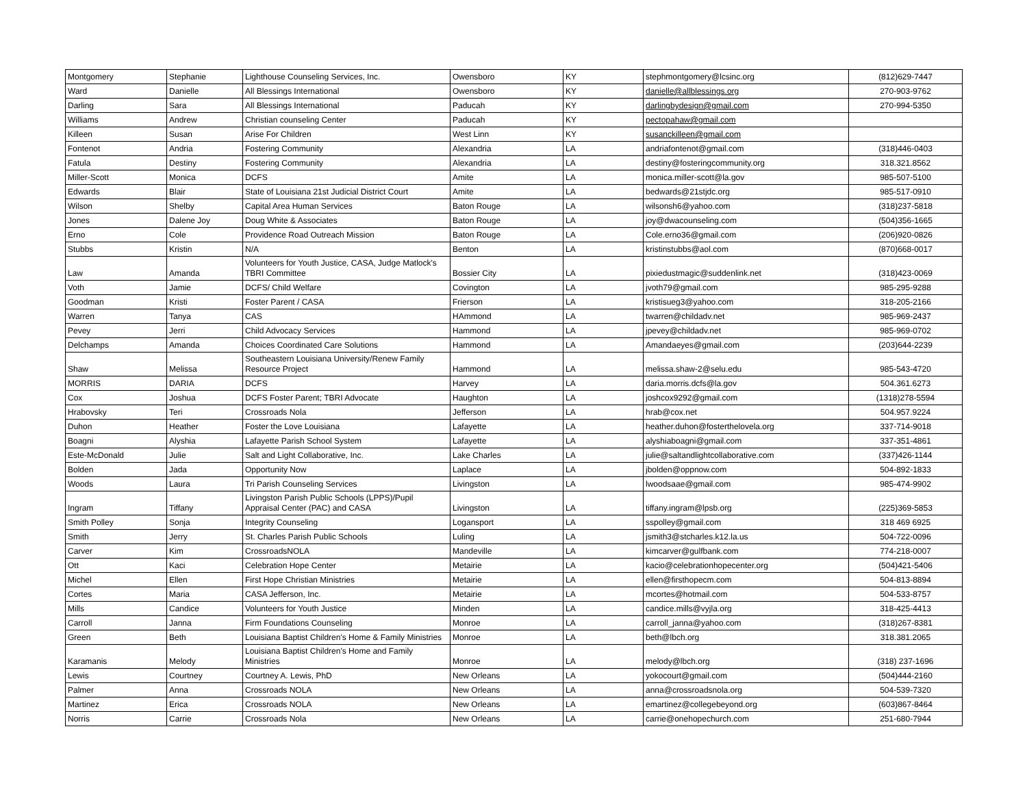| Montgomery | Stephanie | Lighthouse Counseling Services, Inc. | Owensboro | KY | stephmontgomery@lcsinc.org | (812)629-7447 |
| Ward | Danielle | All Blessings International | Owensboro | KY | danielle@allblessings.org | 270-903-9762 |
| Darling | Sara | All Blessings International | Paducah | KY | darlingbydesign@gmail.com | 270-994-5350 |
| Williams | Andrew | Christian counseling Center | Paducah | KY | pectopahaw@gmail.com | |
| Killeen | Susan | Arise For Children | West Linn | KY | susanckilleen@gmail.com | |
| Fontenot | Andria | Fostering Community | Alexandria | LA | andriafontenot@gmail.com | (318)446-0403 |
| Fatula | Destiny | Fostering Community | Alexandria | LA | destiny@fosteringcommunity.org | 318.321.8562 |
| Miller-Scott | Monica | DCFS | Amite | LA | monica.miller-scott@la.gov | 985-507-5100 |
| Edwards | Blair | State of Louisiana 21st Judicial District Court | Amite | LA | bedwards@21stjdc.org | 985-517-0910 |
| Wilson | Shelby | Capital Area Human Services | Baton Rouge | LA | wilsonsh6@yahoo.com | (318)237-5818 |
| Jones | Dalene Joy | Doug White & Associates | Baton Rouge | LA | joy@dwacounseling.com | (504)356-1665 |
| Erno | Cole | Providence Road Outreach Mission | Baton Rouge | LA | Cole.erno36@gmail.com | (206)920-0826 |
| Stubbs | Kristin | N/A | Benton | LA | kristinstubbs@aol.com | (870)668-0017 |
| Law | Amanda | Volunteers for Youth Justice, CASA, Judge Matlock's TBRI Committee | Bossier City | LA | pixiedustmagic@suddenlink.net | (318)423-0069 |
| Voth | Jamie | DCFS/ Child Welfare | Covington | LA | jvoth79@gmail.com | 985-295-9288 |
| Goodman | Kristi | Foster Parent / CASA | Frierson | LA | kristisueg3@yahoo.com | 318-205-2166 |
| Warren | Tanya | CAS | HAmmond | LA | twarren@childadv.net | 985-969-2437 |
| Pevey | Jerri | Child Advocacy Services | Hammond | LA | jpevey@childadv.net | 985-969-0702 |
| Delchamps | Amanda | Choices Coordinated Care Solutions | Hammond | LA | Amandaeyes@gmail.com | (203)644-2239 |
| Shaw | Melissa | Southeastern Louisiana University/Renew Family Resource Project | Hammond | LA | melissa.shaw-2@selu.edu | 985-543-4720 |
| MORRIS | DARIA | DCFS | Harvey | LA | daria.morris.dcfs@la.gov | 504.361.6273 |
| Cox | Joshua | DCFS Foster Parent; TBRI Advocate | Haughton | LA | joshcox9292@gmail.com | (1318)278-5594 |
| Hrabovsky | Teri | Crossroads Nola | Jefferson | LA | hrab@cox.net | 504.957.9224 |
| Duhon | Heather | Foster the Love Louisiana | Lafayette | LA | heather.duhon@fosterthelovela.org | 337-714-9018 |
| Boagni | Alyshia | Lafayette Parish School System | Lafayette | LA | alyshiaboagni@gmail.com | 337-351-4861 |
| Este-McDonald | Julie | Salt and Light Collaborative, Inc. | Lake Charles | LA | julie@saltandlightcollaborative.com | (337)426-1144 |
| Bolden | Jada | Opportunity Now | Laplace | LA | jbolden@oppnow.com | 504-892-1833 |
| Woods | Laura | Tri Parish Counseling Services | Livingston | LA | lwoodsaae@gmail.com | 985-474-9902 |
| Ingram | Tiffany | Livingston Parish Public Schools (LPPS)/Pupil Appraisal Center (PAC) and CASA | Livingston | LA | tiffany.ingram@lpsb.org | (225)369-5853 |
| Smith Polley | Sonja | Integrity Counseling | Logansport | LA | sspolley@gmail.com | 318 469 6925 |
| Smith | Jerry | St. Charles Parish Public Schools | Luling | LA | jsmith3@stcharles.k12.la.us | 504-722-0096 |
| Carver | Kim | CrossroadsNOLA | Mandeville | LA | kimcarver@gulfbank.com | 774-218-0007 |
| Ott | Kaci | Celebration Hope Center | Metairie | LA | kacio@celebrationhopecenter.org | (504)421-5406 |
| Michel | Ellen | First Hope Christian Ministries | Metairie | LA | ellen@firsthopecm.com | 504-813-8894 |
| Cortes | Maria | CASA Jefferson, Inc. | Metairie | LA | mcortes@hotmail.com | 504-533-8757 |
| Mills | Candice | Volunteers for Youth Justice | Minden | LA | candice.mills@vyjla.org | 318-425-4413 |
| Carroll | Janna | Firm Foundations Counseling | Monroe | LA | carroll_janna@yahoo.com | (318)267-8381 |
| Green | Beth | Louisiana Baptist Children's Home & Family Ministries | Monroe | LA | beth@lbch.org | 318.381.2065 |
| Karamanis | Melody | Louisiana Baptist Children's Home and Family Ministries | Monroe | LA | melody@lbch.org | (318) 237-1696 |
| Lewis | Courtney | Courtney A. Lewis, PhD | New Orleans | LA | yokocourt@gmail.com | (504)444-2160 |
| Palmer | Anna | Crossroads NOLA | New Orleans | LA | anna@crossroadsnola.org | 504-539-7320 |
| Martinez | Erica | Crossroads NOLA | New Orleans | LA | emartinez@collegebeyond.org | (603)867-8464 |
| Norris | Carrie | Crossroads Nola | New Orleans | LA | carrie@onehopechurch.com | 251-680-7944 |